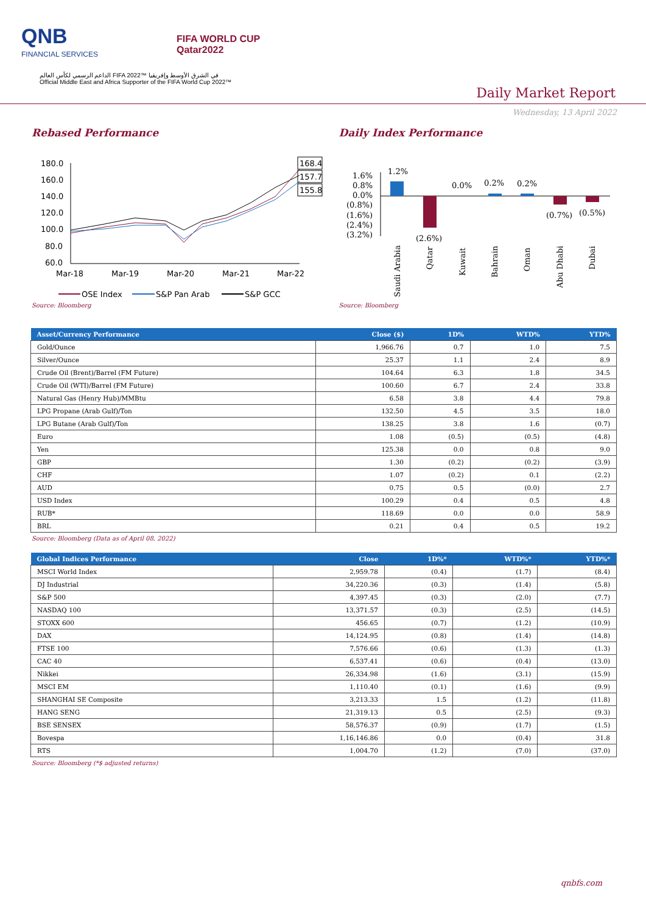QNB
FINANCIAL SERVICES
FIFA WORLD CUP
Qatar2022
الداعم الرسمي لكأس العالم FIFA 2022™ في الشرق الأوسط وإفريقيا
Official Middle East and Africa Supporter of the FIFA World Cup 2022™
Daily Market Report
Wednesday, 13 April 2022
Rebased Performance
180.0
160.0
140.0
120.0
100.0
80.0
60.0
168.4
157.7
155.8
Mar-18
Mar-19
Mar-20
Mar-21
Mar-22
QSE Index
S&P Pan Arab
S&P GCC
Source: Bloomberg
Daily Index Performance
1.6%
0.8%
0.0%
(0.8%)
(1.6%)
(2.4%)
(3.2%)
1.2%
(2.6%)
0.0%
0.2%
0.2%
(0.7%)
(0.5%)
Saudi Arabia
Qatar
Kuwait
Bahrain
Oman
Abu Dhabi
Dubai
Source: Bloomberg
| Asset/Currency Performance | Close ($) | 1D% | WTD% | YTD% |
| --- | --- | --- | --- | --- |
| Gold/Ounce | 1,966.76 | 0.7 | 1.0 | 7.5 |
| Silver/Ounce | 25.37 | 1.1 | 2.4 | 8.9 |
| Crude Oil (Brent)/Barrel (FM Future) | 104.64 | 6.3 | 1.8 | 34.5 |
| Crude Oil (WTI)/Barrel (FM Future) | 100.60 | 6.7 | 2.4 | 33.8 |
| Natural Gas (Henry Hub)/MMBtu | 6.58 | 3.8 | 4.4 | 79.8 |
| LPG Propane (Arab Gulf)/Ton | 132.50 | 4.5 | 3.5 | 18.0 |
| LPG Butane (Arab Gulf)/Ton | 138.25 | 3.8 | 1.6 | (0.7) |
| Euro | 1.08 | (0.5) | (0.5) | (4.8) |
| Yen | 125.38 | 0.0 | 0.8 | 9.0 |
| GBP | 1.30 | (0.2) | (0.2) | (3.9) |
| CHF | 1.07 | (0.2) | 0.1 | (2.2) |
| AUD | 0.75 | 0.5 | (0.0) | 2.7 |
| USD Index | 100.29 | 0.4 | 0.5 | 4.8 |
| RUB* | 118.69 | 0.0 | 0.0 | 58.9 |
| BRL | 0.21 | 0.4 | 0.5 | 19.2 |
Source: Bloomberg (Data as of April 08, 2022)
| Global Indices Performance | Close | 1D%* | WTD%* | YTD%* |
| --- | --- | --- | --- | --- |
| MSCI World Index | 2,959.78 | (0.4) | (1.7) | (8.4) |
| DJ Industrial | 34,220.36 | (0.3) | (1.4) | (5.8) |
| S&P 500 | 4,397.45 | (0.3) | (2.0) | (7.7) |
| NASDAQ 100 | 13,371.57 | (0.3) | (2.5) | (14.5) |
| STOXX 600 | 456.65 | (0.7) | (1.2) | (10.9) |
| DAX | 14,124.95 | (0.8) | (1.4) | (14.8) |
| FTSE 100 | 7,576.66 | (0.6) | (1.3) | (1.3) |
| CAC 40 | 6,537.41 | (0.6) | (0.4) | (13.0) |
| Nikkei | 26,334.98 | (1.6) | (3.1) | (15.9) |
| MSCI EM | 1,110.40 | (0.1) | (1.6) | (9.9) |
| SHANGHAI SE Composite | 3,213.33 | 1.5 | (1.2) | (11.8) |
| HANG SENG | 21,319.13 | 0.5 | (2.5) | (9.3) |
| BSE SENSEX | 58,576.37 | (0.9) | (1.7) | (1.5) |
| Bovespa | 1,16,146.86 | 0.0 | (0.4) | 31.8 |
| RTS | 1,004.70 | (1.2) | (7.0) | (37.0) |
Source: Bloomberg (*$ adjusted returns)
qnbfs.com